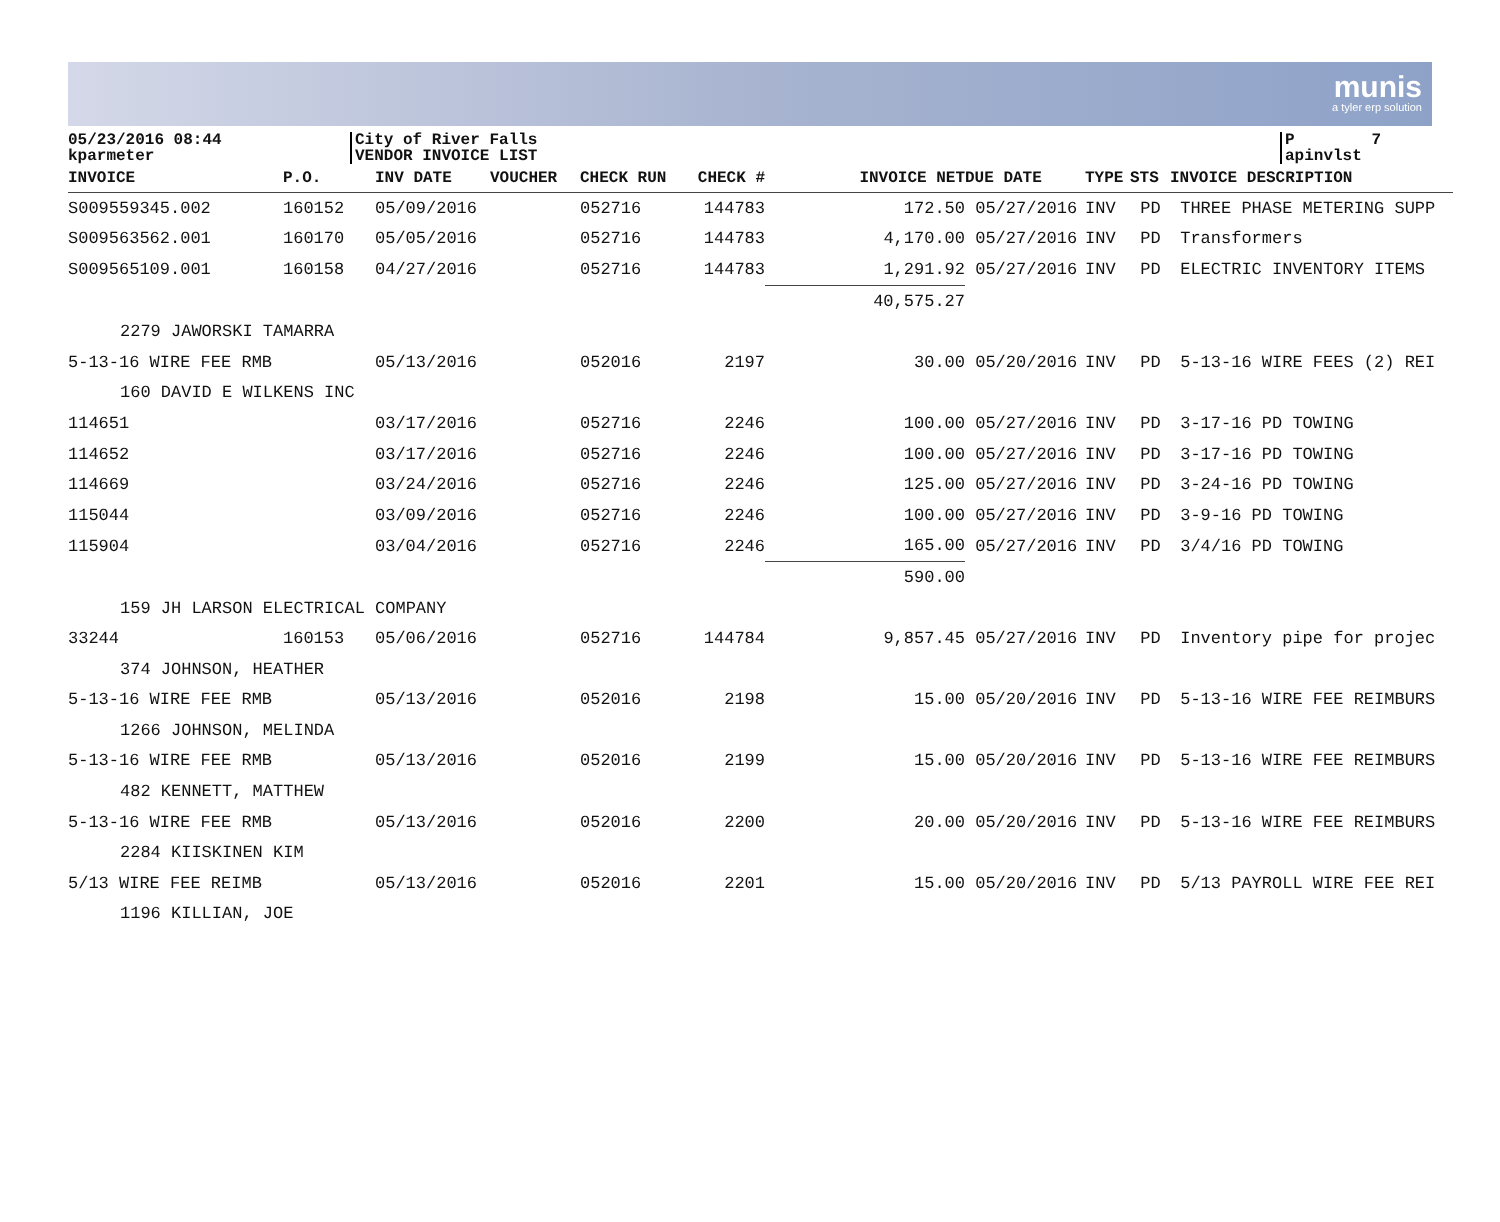munis
a tyler erp solution
05/23/2016 08:44 kparmeter
City of River Falls VENDOR INVOICE LIST
P 7 apinvlst
| INVOICE | P.O. | INV DATE | VOUCHER | CHECK RUN | CHECK # | INVOICE NET | DUE DATE | TYPE | STS | INVOICE DESCRIPTION |
| --- | --- | --- | --- | --- | --- | --- | --- | --- | --- | --- |
| S009559345.002 | 160152 | 05/09/2016 | | 052716 | 144783 | 172.50 | 05/27/2016 | INV | PD | THREE PHASE METERING SUPP |
| S009563562.001 | 160170 | 05/05/2016 | | 052716 | 144783 | 4,170.00 | 05/27/2016 | INV | PD | Transformers |
| S009565109.001 | 160158 | 04/27/2016 | | 052716 | 144783 | 1,291.92 | 05/27/2016 | INV | PD | ELECTRIC INVENTORY ITEMS |
| | | | | | | 40,575.27 | | | | |
| 2279 JAWORSKI TAMARRA | | | | | | | | | | |
| 5-13-16 WIRE FEE RMB | | 05/13/2016 | | 052016 | 2197 | 30.00 | 05/20/2016 | INV | PD | 5-13-16 WIRE FEES (2) REI |
| 160 DAVID E WILKENS INC | | | | | | | | | | |
| 114651 | | 03/17/2016 | | 052716 | 2246 | 100.00 | 05/27/2016 | INV | PD | 3-17-16 PD TOWING |
| 114652 | | 03/17/2016 | | 052716 | 2246 | 100.00 | 05/27/2016 | INV | PD | 3-17-16 PD TOWING |
| 114669 | | 03/24/2016 | | 052716 | 2246 | 125.00 | 05/27/2016 | INV | PD | 3-24-16 PD TOWING |
| 115044 | | 03/09/2016 | | 052716 | 2246 | 100.00 | 05/27/2016 | INV | PD | 3-9-16 PD TOWING |
| 115904 | | 03/04/2016 | | 052716 | 2246 | 165.00 | 05/27/2016 | INV | PD | 3/4/16 PD TOWING |
| | | | | | | 590.00 | | | | |
| 159 JH LARSON ELECTRICAL COMPANY | | | | | | | | | | |
| 33244 | 160153 | 05/06/2016 | | 052716 | 144784 | 9,857.45 | 05/27/2016 | INV | PD | Inventory pipe for projec |
| 374 JOHNSON, HEATHER | | | | | | | | | | |
| 5-13-16 WIRE FEE RMB | | 05/13/2016 | | 052016 | 2198 | 15.00 | 05/20/2016 | INV | PD | 5-13-16 WIRE FEE REIMBURS |
| 1266 JOHNSON, MELINDA | | | | | | | | | | |
| 5-13-16 WIRE FEE RMB | | 05/13/2016 | | 052016 | 2199 | 15.00 | 05/20/2016 | INV | PD | 5-13-16 WIRE FEE REIMBURS |
| 482 KENNETT, MATTHEW | | | | | | | | | | |
| 5-13-16 WIRE FEE RMB | | 05/13/2016 | | 052016 | 2200 | 20.00 | 05/20/2016 | INV | PD | 5-13-16 WIRE FEE REIMBURS |
| 2284 KIISKINEN KIM | | | | | | | | | | |
| 5/13 WIRE FEE REIMB | | 05/13/2016 | | 052016 | 2201 | 15.00 | 05/20/2016 | INV | PD | 5/13 PAYROLL WIRE FEE REI |
| 1196 KILLIAN, JOE | | | | | | | | | | |